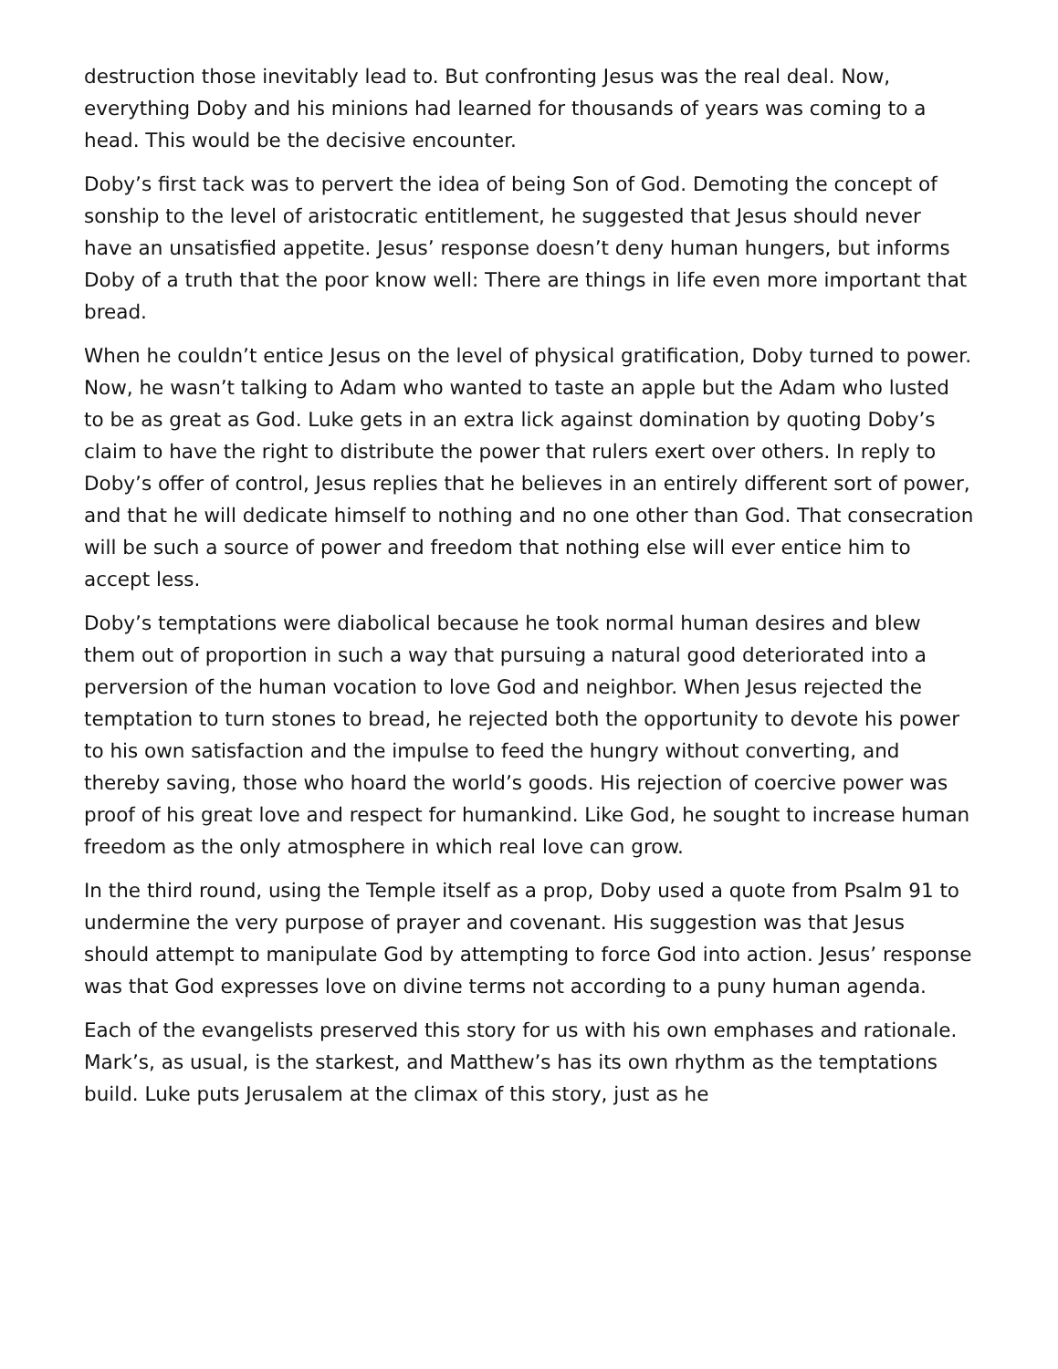destruction those inevitably lead to. But confronting Jesus was the real deal. Now, everything Doby and his minions had learned for thousands of years was coming to a head. This would be the decisive encounter.
Doby’s first tack was to pervert the idea of being Son of God. Demoting the concept of sonship to the level of aristocratic entitlement, he suggested that Jesus should never have an unsatisfied appetite. Jesus’ response doesn’t deny human hungers, but informs Doby of a truth that the poor know well: There are things in life even more important that bread.
When he couldn’t entice Jesus on the level of physical gratification, Doby turned to power. Now, he wasn’t talking to Adam who wanted to taste an apple but the Adam who lusted to be as great as God. Luke gets in an extra lick against domination by quoting Doby’s claim to have the right to distribute the power that rulers exert over others. In reply to Doby’s offer of control, Jesus replies that he believes in an entirely different sort of power, and that he will dedicate himself to nothing and no one other than God. That consecration will be such a source of power and freedom that nothing else will ever entice him to accept less.
Doby’s temptations were diabolical because he took normal human desires and blew them out of proportion in such a way that pursuing a natural good deteriorated into a perversion of the human vocation to love God and neighbor. When Jesus rejected the temptation to turn stones to bread, he rejected both the opportunity to devote his power to his own satisfaction and the impulse to feed the hungry without converting, and thereby saving, those who hoard the world’s goods. His rejection of coercive power was proof of his great love and respect for humankind. Like God, he sought to increase human freedom as the only atmosphere in which real love can grow.
In the third round, using the Temple itself as a prop, Doby used a quote from Psalm 91 to undermine the very purpose of prayer and covenant. His suggestion was that Jesus should attempt to manipulate God by attempting to force God into action. Jesus’ response was that God expresses love on divine terms not according to a puny human agenda.
Each of the evangelists preserved this story for us with his own emphases and rationale. Mark’s, as usual, is the starkest, and Matthew’s has its own rhythm as the temptations build. Luke puts Jerusalem at the climax of this story, just as he